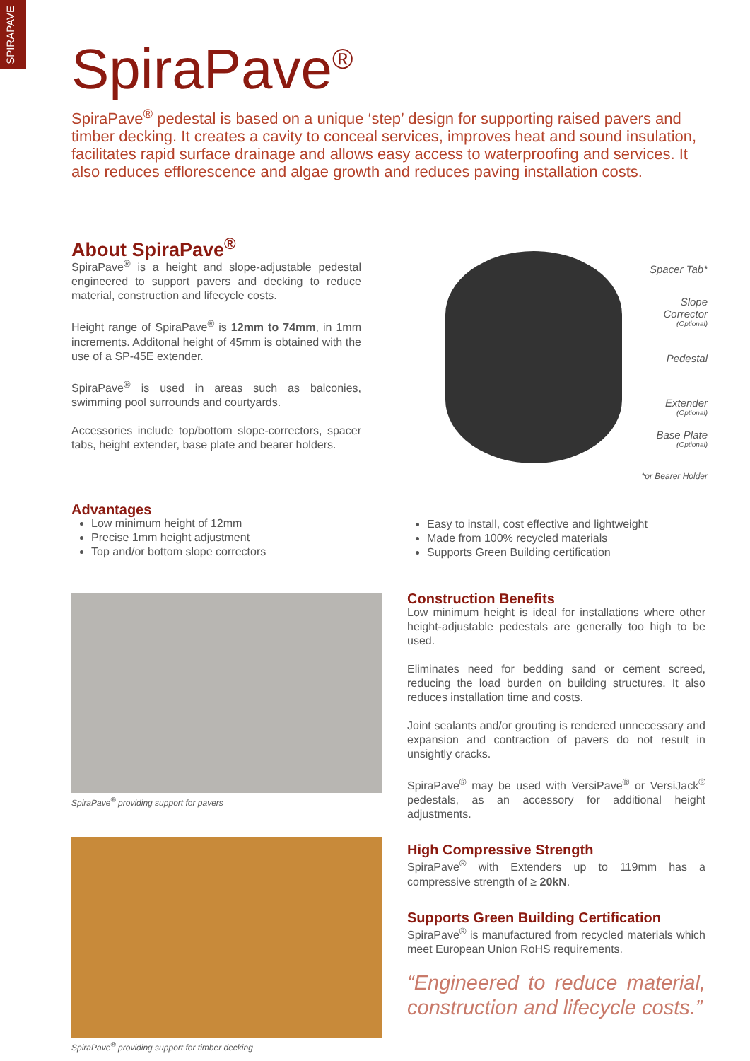SPIRAPAVE
SpiraPave<sup>®</sup>
SpiraPave<sup>®</sup> pedestal is based on a unique ‘step’ design for supporting raised pavers and timber decking. It creates a cavity to conceal services, improves heat and sound insulation, facilitates rapid surface drainage and allows easy access to waterproofing and services. It also reduces efflorescence and algae growth and reduces paving installation costs.
About SpiraPave<sup>®</sup>
SpiraPave<sup>®</sup> is a height and slope-adjustable pedestal engineered to support pavers and decking to reduce material, construction and lifecycle costs.
Height range of SpiraPave<sup>®</sup> is 12mm to 74mm, in 1mm increments. Additonal height of 45mm is obtained with the use of a SP-45E extender.
SpiraPave<sup>®</sup> is used in areas such as balconies, swimming pool surrounds and courtyards.
Accessories include top/bottom slope-correctors, spacer tabs, height extender, base plate and bearer holders.
Spacer Tab*
Slope
Corrector
(Optional)
Pedestal
Extender
(Optional)
Base Plate
(Optional)
*or Bearer Holder
Advantages
Low minimum height of 12mm
Precise 1mm height adjustment
Top and/or bottom slope correctors
Easy to install, cost effective and lightweight
Made from 100% recycled materials
Supports Green Building certification
SpiraPave<sup>®</sup> providing support for pavers
SpiraPave<sup>®</sup> providing support for timber decking
Construction Benefits
Low minimum height is ideal for installations where other height-adjustable pedestals are generally too high to be used.
Eliminates need for bedding sand or cement screed, reducing the load burden on building structures. It also reduces installation time and costs.
Joint sealants and/or grouting is rendered unnecessary and expansion and contraction of pavers do not result in unsightly cracks.
SpiraPave<sup>®</sup> may be used with VersiPave<sup>®</sup> or VersiJack<sup>®</sup> pedestals, as an accessory for additional height adjustments.
High Compressive Strength
SpiraPave<sup>®</sup> with Extenders up to 119mm has a compressive strength of ≥ 20kN.
Supports Green Building Certification
SpiraPave<sup>®</sup> is manufactured from recycled materials which meet European Union RoHS requirements.
“Engineered to reduce material, construction and lifecycle costs.”